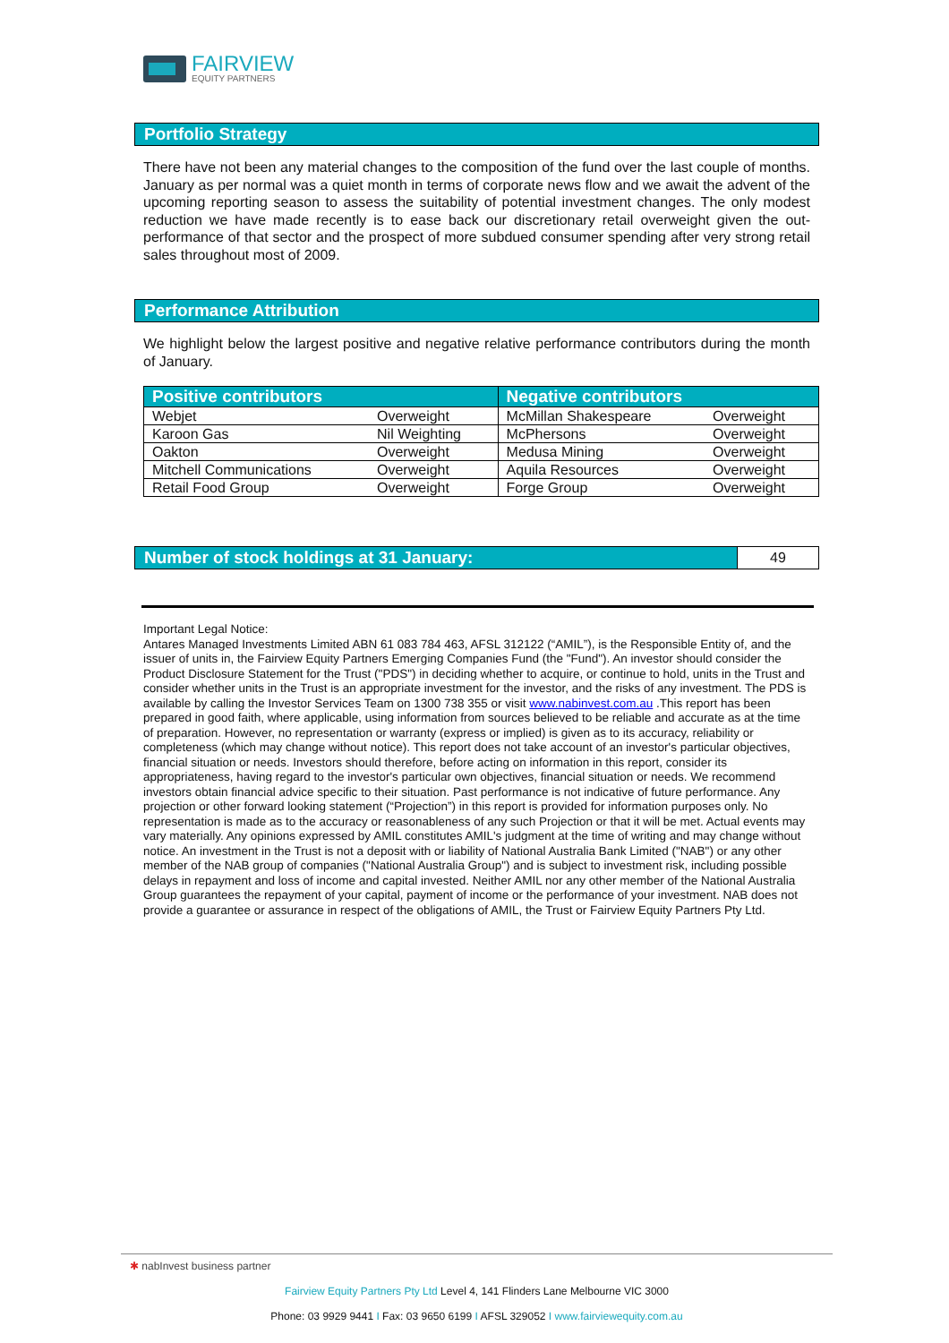FAIRVIEW
EQUITY PARTNERS
Portfolio Strategy
There have not been any material changes to the composition of the fund over the last couple of months. January as per normal was a quiet month in terms of corporate news flow and we await the advent of the upcoming reporting season to assess the suitability of potential investment changes. The only modest reduction we have made recently is to ease back our discretionary retail overweight given the out-performance of that sector and the prospect of more subdued consumer spending after very strong retail sales throughout most of 2009.
Performance Attribution
We highlight below the largest positive and negative relative performance contributors during the month of January.
| Positive contributors | | Negative contributors | |
| --- | --- | --- | --- |
| Webjet | Overweight | McMillan Shakespeare | Overweight |
| Karoon Gas | Nil Weighting | McPhersons | Overweight |
| Oakton | Overweight | Medusa Mining | Overweight |
| Mitchell Communications | Overweight | Aquila Resources | Overweight |
| Retail Food Group | Overweight | Forge Group | Overweight |
Number of stock holdings at 31 January:
49
Important Legal Notice:
Antares Managed Investments Limited ABN 61 083 784 463, AFSL 312122 (“AMIL”), is the Responsible Entity of, and the issuer of units in, the Fairview Equity Partners Emerging Companies Fund (the "Fund"). An investor should consider the Product Disclosure Statement for the Trust ("PDS") in deciding whether to acquire, or continue to hold, units in the Trust and consider whether units in the Trust is an appropriate investment for the investor, and the risks of any investment. The PDS is available by calling the Investor Services Team on 1300 738 355 or visit www.nabinvest.com.au .This report has been prepared in good faith, where applicable, using information from sources believed to be reliable and accurate as at the time of preparation. However, no representation or warranty (express or implied) is given as to its accuracy, reliability or completeness (which may change without notice). This report does not take account of an investor's particular objectives, financial situation or needs. Investors should therefore, before acting on information in this report, consider its appropriateness, having regard to the investor's particular own objectives, financial situation or needs. We recommend investors obtain financial advice specific to their situation. Past performance is not indicative of future performance. Any projection or other forward looking statement (“Projection”) in this report is provided for information purposes only. No representation is made as to the accuracy or reasonableness of any such Projection or that it will be met. Actual events may vary materially. Any opinions expressed by AMIL constitutes AMIL's judgment at the time of writing and may change without notice. An investment in the Trust is not a deposit with or liability of National Australia Bank Limited ("NAB") or any other member of the NAB group of companies ("National Australia Group") and is subject to investment risk, including possible delays in repayment and loss of income and capital invested. Neither AMIL nor any other member of the National Australia Group guarantees the repayment of your capital, payment of income or the performance of your investment. NAB does not provide a guarantee or assurance in respect of the obligations of AMIL, the Trust or Fairview Equity Partners Pty Ltd.
✱ nabInvest business partner
Fairview Equity Partners Pty Ltd Level 4, 141 Flinders Lane Melbourne VIC 3000
Phone: 03 9929 9441 I Fax: 03 9650 6199 I AFSL 329052 I www.fairviewequity.com.au